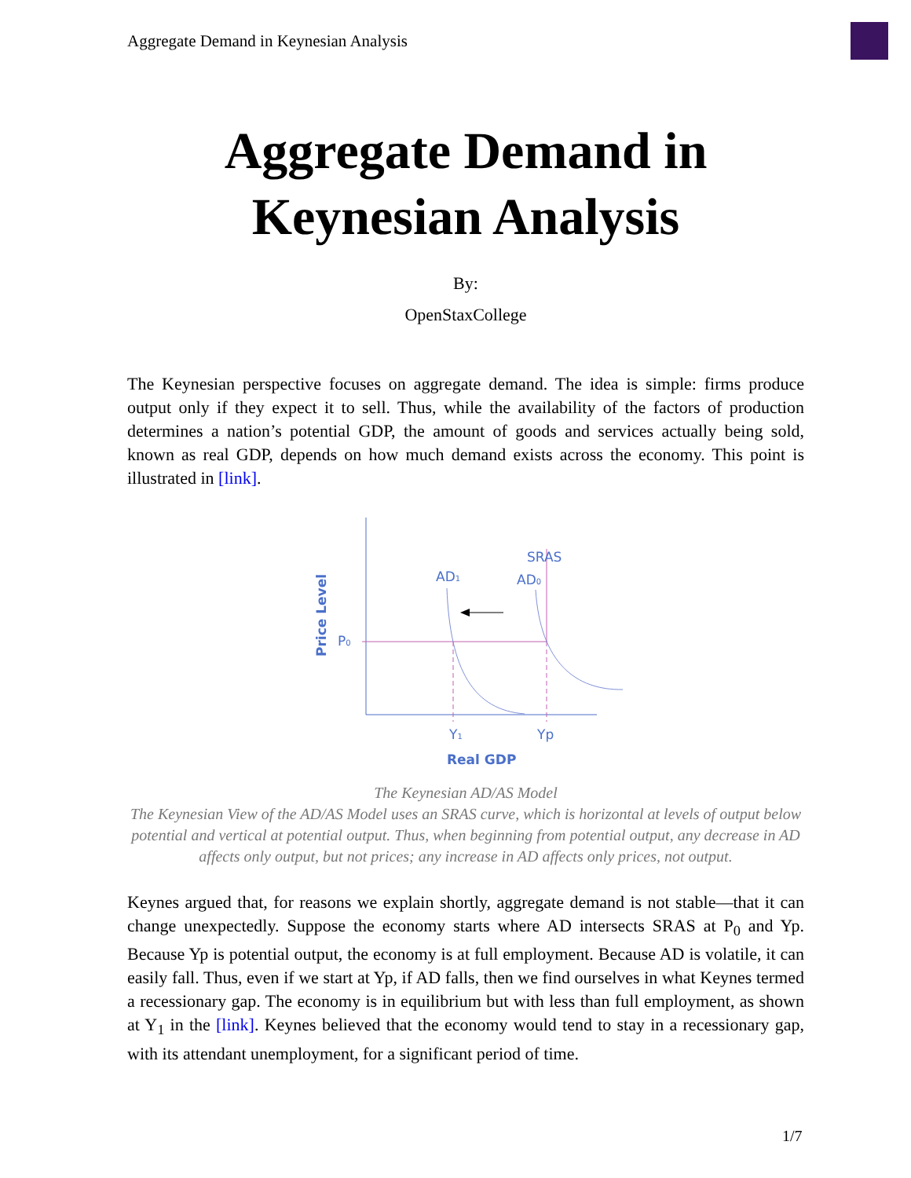Aggregate Demand in Keynesian Analysis
Aggregate Demand in
Keynesian Analysis
By:
OpenStaxCollege
The Keynesian perspective focuses on aggregate demand. The idea is simple: firms produce output only if they expect it to sell. Thus, while the availability of the factors of production determines a nation’s potential GDP, the amount of goods and services actually being sold, known as real GDP, depends on how much demand exists across the economy. This point is illustrated in [link].
SRAS
AD1
AD0
P0
Y1
Yp
Real GDP
Price Level
The Keynesian AD/AS Model
The Keynesian View of the AD/AS Model uses an SRAS curve, which is horizontal at levels of output below potential and vertical at potential output. Thus, when beginning from potential output, any decrease in AD affects only output, but not prices; any increase in AD affects only prices, not output.
Keynes argued that, for reasons we explain shortly, aggregate demand is not stable—that it can change unexpectedly. Suppose the economy starts where AD intersects SRAS at P<sub>0</sub> and Yp. Because Yp is potential output, the economy is at full employment. Because AD is volatile, it can easily fall. Thus, even if we start at Yp, if AD falls, then we find ourselves in what Keynes termed a recessionary gap. The economy is in equilibrium but with less than full employment, as shown at Y<sub>1</sub> in the [link]. Keynes believed that the economy would tend to stay in a recessionary gap, with its attendant unemployment, for a significant period of time.
1/7